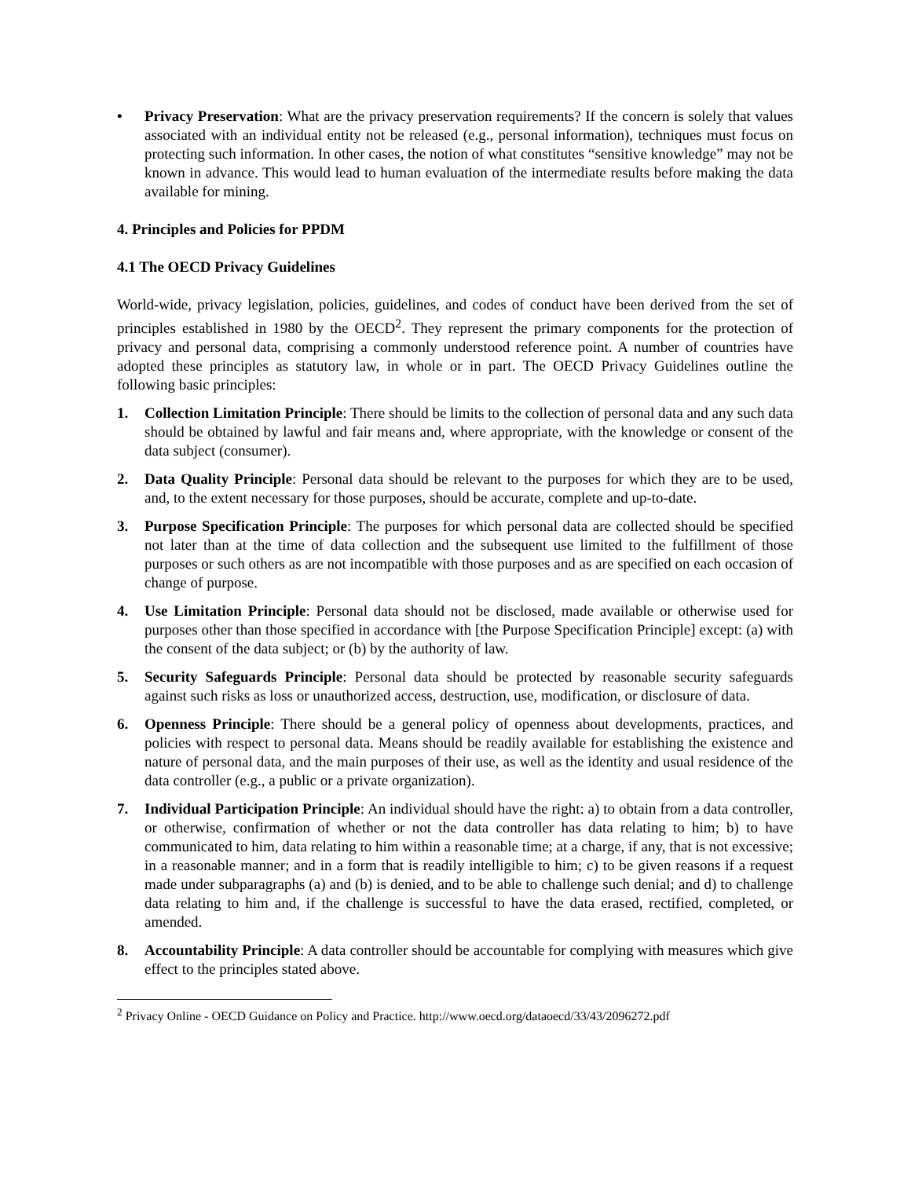• Privacy Preservation: What are the privacy preservation requirements? If the concern is solely that values associated with an individual entity not be released (e.g., personal information), techniques must focus on protecting such information. In other cases, the notion of what constitutes “sensitive knowledge” may not be known in advance. This would lead to human evaluation of the intermediate results before making the data available for mining.
4. Principles and Policies for PPDM
4.1 The OECD Privacy Guidelines
World-wide, privacy legislation, policies, guidelines, and codes of conduct have been derived from the set of principles established in 1980 by the OECD<sup>2</sup>. They represent the primary components for the protection of privacy and personal data, comprising a commonly understood reference point. A number of countries have adopted these principles as statutory law, in whole or in part. The OECD Privacy Guidelines outline the following basic principles:
1. Collection Limitation Principle: There should be limits to the collection of personal data and any such data should be obtained by lawful and fair means and, where appropriate, with the knowledge or consent of the data subject (consumer).
2. Data Quality Principle: Personal data should be relevant to the purposes for which they are to be used, and, to the extent necessary for those purposes, should be accurate, complete and up-to-date.
3. Purpose Specification Principle: The purposes for which personal data are collected should be specified not later than at the time of data collection and the subsequent use limited to the fulfillment of those purposes or such others as are not incompatible with those purposes and as are specified on each occasion of change of purpose.
4. Use Limitation Principle: Personal data should not be disclosed, made available or otherwise used for purposes other than those specified in accordance with [the Purpose Specification Principle] except: (a) with the consent of the data subject; or (b) by the authority of law.
5. Security Safeguards Principle: Personal data should be protected by reasonable security safeguards against such risks as loss or unauthorized access, destruction, use, modification, or disclosure of data.
6. Openness Principle: There should be a general policy of openness about developments, practices, and policies with respect to personal data. Means should be readily available for establishing the existence and nature of personal data, and the main purposes of their use, as well as the identity and usual residence of the data controller (e.g., a public or a private organization).
7. Individual Participation Principle: An individual should have the right: a) to obtain from a data controller, or otherwise, confirmation of whether or not the data controller has data relating to him; b) to have communicated to him, data relating to him within a reasonable time; at a charge, if any, that is not excessive; in a reasonable manner; and in a form that is readily intelligible to him; c) to be given reasons if a request made under subparagraphs (a) and (b) is denied, and to be able to challenge such denial; and d) to challenge data relating to him and, if the challenge is successful to have the data erased, rectified, completed, or amended.
8. Accountability Principle: A data controller should be accountable for complying with measures which give effect to the principles stated above.
<sup>2</sup> Privacy Online - OECD Guidance on Policy and Practice. http://www.oecd.org/dataoecd/33/43/2096272.pdf